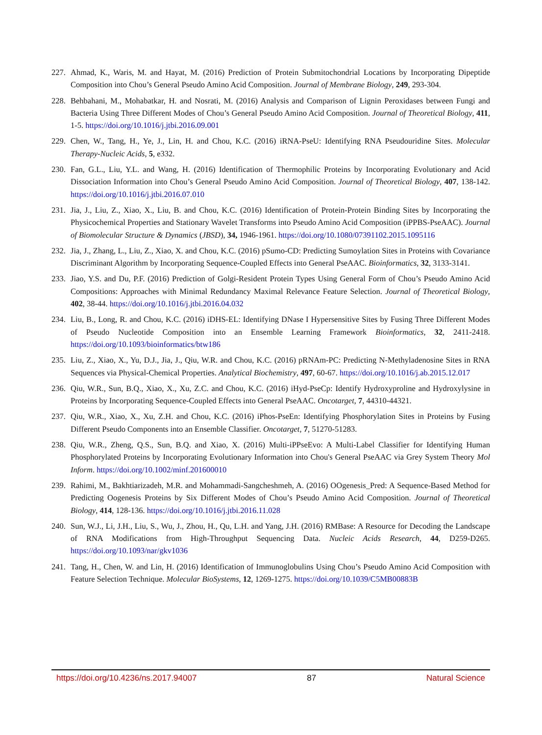227. Ahmad, K., Waris, M. and Hayat, M. (2016) Prediction of Protein Submitochondrial Locations by Incorporating Dipeptide Composition into Chou’s General Pseudo Amino Acid Composition. Journal of Membrane Biology, 249, 293-304.
228. Behbahani, M., Mohabatkar, H. and Nosrati, M. (2016) Analysis and Comparison of Lignin Peroxidases between Fungi and Bacteria Using Three Different Modes of Chou’s General Pseudo Amino Acid Composition. Journal of Theoretical Biology, 411, 1-5. https://doi.org/10.1016/j.jtbi.2016.09.001
229. Chen, W., Tang, H., Ye, J., Lin, H. and Chou, K.C. (2016) iRNA-PseU: Identifying RNA Pseudouridine Sites. Molecular Therapy-Nucleic Acids, 5, e332.
230. Fan, G.L., Liu, Y.L. and Wang, H. (2016) Identification of Thermophilic Proteins by Incorporating Evolutionary and Acid Dissociation Information into Chou’s General Pseudo Amino Acid Composition. Journal of Theoretical Biology, 407, 138-142. https://doi.org/10.1016/j.jtbi.2016.07.010
231. Jia, J., Liu, Z., Xiao, X., Liu, B. and Chou, K.C. (2016) Identification of Protein-Protein Binding Sites by Incorporating the Physicochemical Properties and Stationary Wavelet Transforms into Pseudo Amino Acid Composition (iPPBS-PseAAC). Journal of Biomolecular Structure & Dynamics (JBSD), 34, 1946-1961. https://doi.org/10.1080/07391102.2015.1095116
232. Jia, J., Zhang, L., Liu, Z., Xiao, X. and Chou, K.C. (2016) pSumo-CD: Predicting Sumoylation Sites in Proteins with Covariance Discriminant Algorithm by Incorporating Sequence-Coupled Effects into General PseAAC. Bioinformatics, 32, 3133-3141.
233. Jiao, Y.S. and Du, P.F. (2016) Prediction of Golgi-Resident Protein Types Using General Form of Chou’s Pseudo Amino Acid Compositions: Approaches with Minimal Redundancy Maximal Relevance Feature Selection. Journal of Theoretical Biology, 402, 38-44. https://doi.org/10.1016/j.jtbi.2016.04.032
234. Liu, B., Long, R. and Chou, K.C. (2016) iDHS-EL: Identifying DNase I Hypersensitive Sites by Fusing Three Different Modes of Pseudo Nucleotide Composition into an Ensemble Learning Framework Bioinformatics, 32, 2411-2418. https://doi.org/10.1093/bioinformatics/btw186
235. Liu, Z., Xiao, X., Yu, D.J., Jia, J., Qiu, W.R. and Chou, K.C. (2016) pRNAm-PC: Predicting N-Methyladenosine Sites in RNA Sequences via Physical-Chemical Properties. Analytical Biochemistry, 497, 60-67. https://doi.org/10.1016/j.ab.2015.12.017
236. Qiu, W.R., Sun, B.Q., Xiao, X., Xu, Z.C. and Chou, K.C. (2016) iHyd-PseCp: Identify Hydroxyproline and Hydroxylysine in Proteins by Incorporating Sequence-Coupled Effects into General PseAAC. Oncotarget, 7, 44310-44321.
237. Qiu, W.R., Xiao, X., Xu, Z.H. and Chou, K.C. (2016) iPhos-PseEn: Identifying Phosphorylation Sites in Proteins by Fusing Different Pseudo Components into an Ensemble Classifier. Oncotarget, 7, 51270-51283.
238. Qiu, W.R., Zheng, Q.S., Sun, B.Q. and Xiao, X. (2016) Multi-iPPseEvo: A Multi-Label Classifier for Identifying Human Phosphorylated Proteins by Incorporating Evolutionary Information into Chou's General PseAAC via Grey System Theory Mol Inform. https://doi.org/10.1002/minf.201600010
239. Rahimi, M., Bakhtiarizadeh, M.R. and Mohammadi-Sangcheshmeh, A. (2016) OOgenesis_Pred: A Sequence-Based Method for Predicting Oogenesis Proteins by Six Different Modes of Chou’s Pseudo Amino Acid Composition. Journal of Theoretical Biology, 414, 128-136. https://doi.org/10.1016/j.jtbi.2016.11.028
240. Sun, W.J., Li, J.H., Liu, S., Wu, J., Zhou, H., Qu, L.H. and Yang, J.H. (2016) RMBase: A Resource for Decoding the Landscape of RNA Modifications from High-Throughput Sequencing Data. Nucleic Acids Research, 44, D259-D265. https://doi.org/10.1093/nar/gkv1036
241. Tang, H., Chen, W. and Lin, H. (2016) Identification of Immunoglobulins Using Chou’s Pseudo Amino Acid Composition with Feature Selection Technique. Molecular BioSystems, 12, 1269-1275. https://doi.org/10.1039/C5MB00883B
https://doi.org/10.4236/ns.2017.94007 87 Natural Science